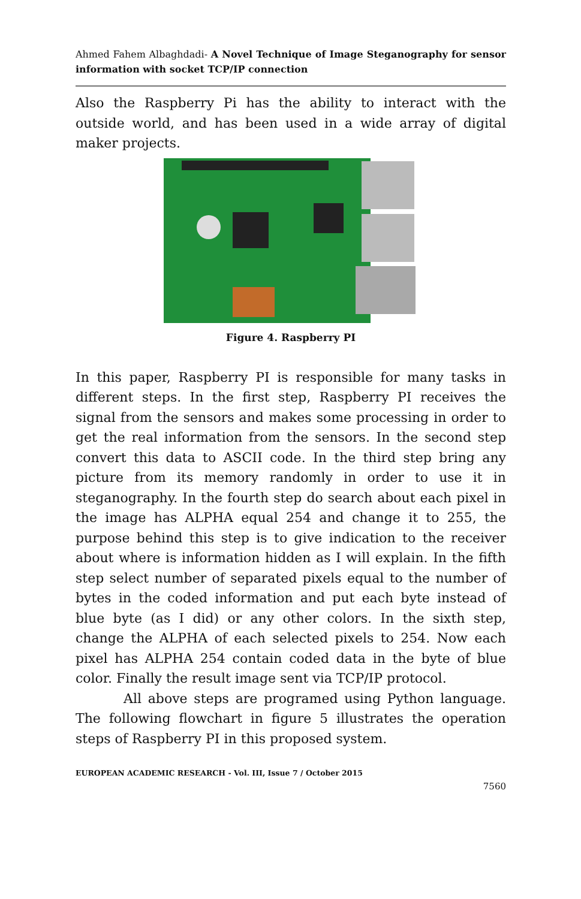Ahmed Fahem Albaghdadi- A Novel Technique of Image Steganography for sensor information with socket TCP/IP connection
Also the Raspberry Pi has the ability to interact with the outside world, and has been used in a wide array of digital maker projects.
Figure 4. Raspberry PI
In this paper, Raspberry PI is responsible for many tasks in different steps. In the first step, Raspberry PI receives the signal from the sensors and makes some processing in order to get the real information from the sensors. In the second step convert this data to ASCII code. In the third step bring any picture from its memory randomly in order to use it in steganography. In the fourth step do search about each pixel in the image has ALPHA equal 254 and change it to 255, the purpose behind this step is to give indication to the receiver about where is information hidden as I will explain. In the fifth step select number of separated pixels equal to the number of bytes in the coded information and put each byte instead of blue byte (as I did) or any other colors. In the sixth step, change the ALPHA of each selected pixels to 254. Now each pixel has ALPHA 254 contain coded data in the byte of blue color. Finally the result image sent via TCP/IP protocol.
All above steps are programed using Python language. The following flowchart in figure 5 illustrates the operation steps of Raspberry PI in this proposed system.
EUROPEAN ACADEMIC RESEARCH - Vol. III, Issue 7 / October 2015
7560